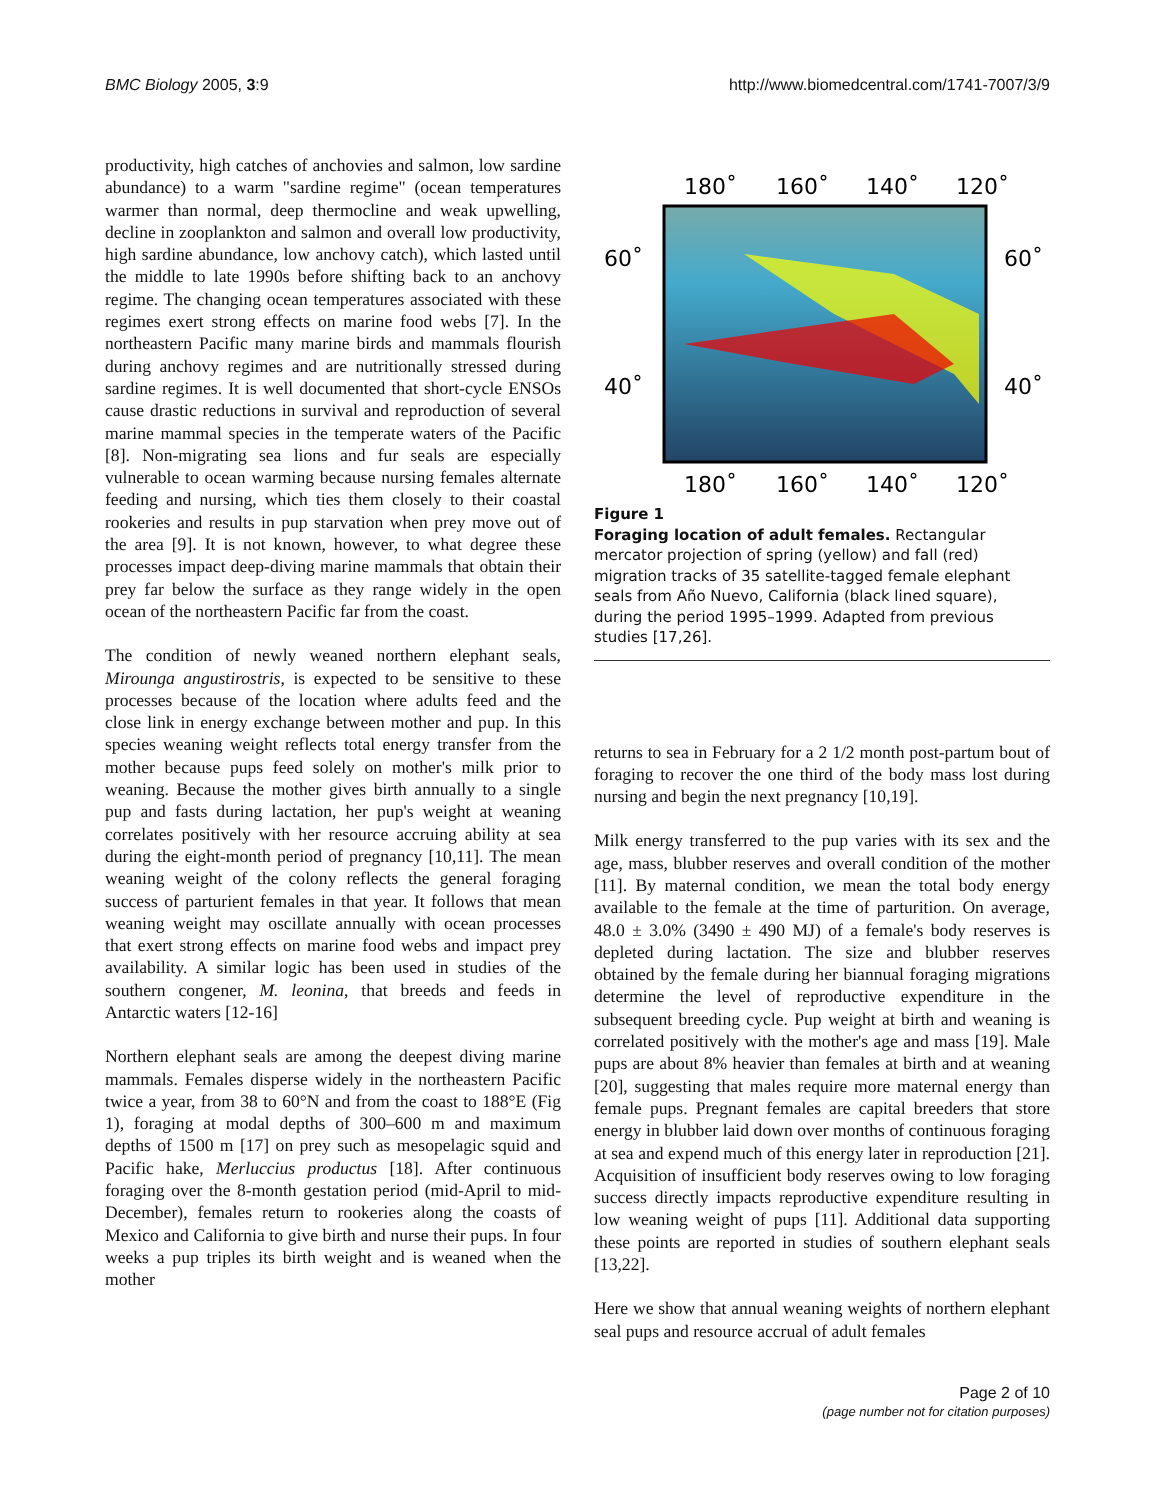BMC Biology 2005, 3:9 http://www.biomedcentral.com/1741-7007/3/9
productivity, high catches of anchovies and salmon, low sardine abundance) to a warm "sardine regime" (ocean temperatures warmer than normal, deep thermocline and weak upwelling, decline in zooplankton and salmon and overall low productivity, high sardine abundance, low anchovy catch), which lasted until the middle to late 1990s before shifting back to an anchovy regime. The changing ocean temperatures associated with these regimes exert strong effects on marine food webs [7]. In the northeastern Pacific many marine birds and mammals flourish during anchovy regimes and are nutritionally stressed during sardine regimes. It is well documented that short-cycle ENSOs cause drastic reductions in survival and reproduction of several marine mammal species in the temperate waters of the Pacific [8]. Non-migrating sea lions and fur seals are especially vulnerable to ocean warming because nursing females alternate feeding and nursing, which ties them closely to their coastal rookeries and results in pup starvation when prey move out of the area [9]. It is not known, however, to what degree these processes impact deep-diving marine mammals that obtain their prey far below the surface as they range widely in the open ocean of the northeastern Pacific far from the coast.
The condition of newly weaned northern elephant seals, Mirounga angustirostris, is expected to be sensitive to these processes because of the location where adults feed and the close link in energy exchange between mother and pup. In this species weaning weight reflects total energy transfer from the mother because pups feed solely on mother's milk prior to weaning. Because the mother gives birth annually to a single pup and fasts during lactation, her pup's weight at weaning correlates positively with her resource accruing ability at sea during the eight-month period of pregnancy [10,11]. The mean weaning weight of the colony reflects the general foraging success of parturient females in that year. It follows that mean weaning weight may oscillate annually with ocean processes that exert strong effects on marine food webs and impact prey availability. A similar logic has been used in studies of the southern congener, M. leonina, that breeds and feeds in Antarctic waters [12-16]
Northern elephant seals are among the deepest diving marine mammals. Females disperse widely in the northeastern Pacific twice a year, from 38 to 60°N and from the coast to 188°E (Fig 1), foraging at modal depths of 300–600 m and maximum depths of 1500 m [17] on prey such as mesopelagic squid and Pacific hake, Merluccius productus [18]. After continuous foraging over the 8-month gestation period (mid-April to mid-December), females return to rookeries along the coasts of Mexico and California to give birth and nurse their pups. In four weeks a pup triples its birth weight and is weaned when the mother
180˚
160˚
140˚
120˚
60˚
60˚
40˚
40˚
180˚
160˚
140˚
120˚
Figure 1
Foraging location of adult females. Rectangular mercator projection of spring (yellow) and fall (red) migration tracks of 35 satellite-tagged female elephant seals from Año Nuevo, California (black lined square), during the period 1995–1999. Adapted from previous studies [17,26].
returns to sea in February for a 2 1/2 month post-partum bout of foraging to recover the one third of the body mass lost during nursing and begin the next pregnancy [10,19].
Milk energy transferred to the pup varies with its sex and the age, mass, blubber reserves and overall condition of the mother [11]. By maternal condition, we mean the total body energy available to the female at the time of parturition. On average, 48.0 ± 3.0% (3490 ± 490 MJ) of a female's body reserves is depleted during lactation. The size and blubber reserves obtained by the female during her biannual foraging migrations determine the level of reproductive expenditure in the subsequent breeding cycle. Pup weight at birth and weaning is correlated positively with the mother's age and mass [19]. Male pups are about 8% heavier than females at birth and at weaning [20], suggesting that males require more maternal energy than female pups. Pregnant females are capital breeders that store energy in blubber laid down over months of continuous foraging at sea and expend much of this energy later in reproduction [21]. Acquisition of insufficient body reserves owing to low foraging success directly impacts reproductive expenditure resulting in low weaning weight of pups [11]. Additional data supporting these points are reported in studies of southern elephant seals [13,22].
Here we show that annual weaning weights of northern elephant seal pups and resource accrual of adult females
Page 2 of 10
(page number not for citation purposes)